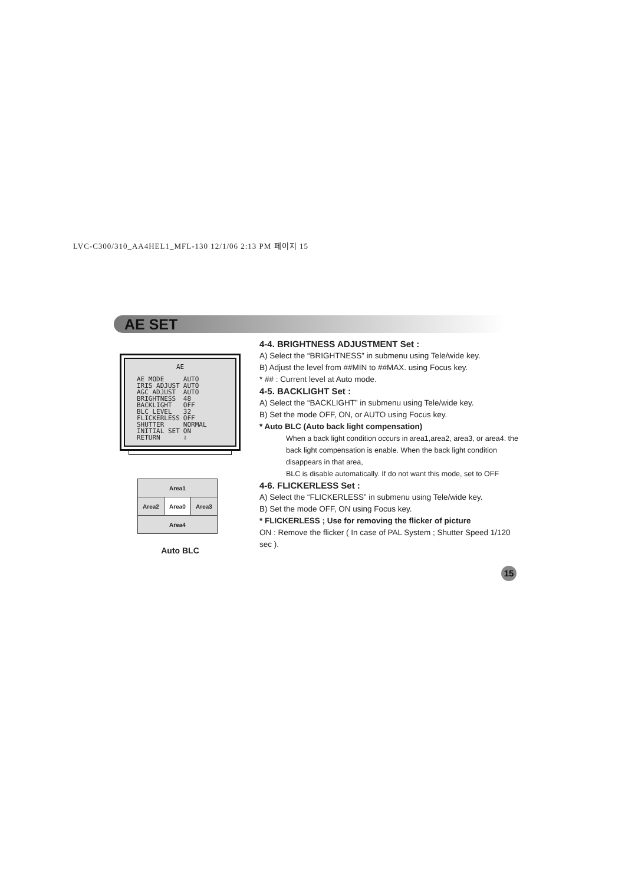LVC-C300/310_AA4HEL1_MFL-130 12/1/06 2:13 PM 페이지 15
AE SET
AE
| AE MODE | AUTO |
| IRIS ADJUST | AUTO |
| AGC ADJUST | AUTO |
| BRIGHTNESS | 48 |
| BACKLIGHT | OFF |
| BLC LEVEL | 32 |
| FLICKERLESS | OFF |
| SHUTTER | NORMAL |
| INITIAL SET | ON |
| RETURN | ⇩ |
| Area1 | | |
| Area2 | Area0 | Area3 |
| Area4 | | |
Auto BLC
4-4. BRIGHTNESS ADJUSTMENT Set :
A) Select the “BRIGHTNESS” in submenu using Tele/wide key.
B) Adjust the level from ##MIN to ##MAX. using Focus key.
* ## : Current level at Auto mode.
4-5. BACKLIGHT Set :
A) Select the “BACKLIGHT” in submenu using Tele/wide key.
B) Set the mode OFF, ON, or AUTO using Focus key.
* Auto BLC (Auto back light compensation)
When a back light condition occurs in area1,area2, area3, or area4. the back light compensation is enable. When the back light condition disappears in that area,
BLC is disable automatically. If do not want this mode, set to OFF
4-6. FLICKERLESS Set :
A) Select the “FLICKERLESS” in submenu using Tele/wide key.
B) Set the mode OFF, ON using Focus key.
* FLICKERLESS ; Use for removing the flicker of picture
ON : Remove the flicker ( In case of PAL System ; Shutter Speed 1/120 sec ).
15